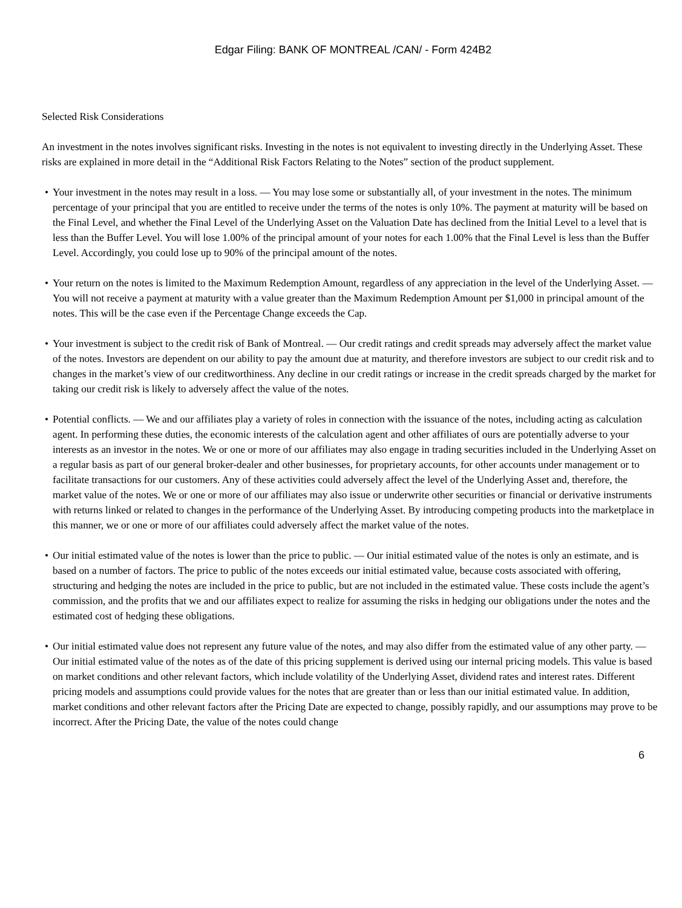Edgar Filing: BANK OF MONTREAL /CAN/ - Form 424B2
Selected Risk Considerations
An investment in the notes involves significant risks. Investing in the notes is not equivalent to investing directly in the Underlying Asset. These risks are explained in more detail in the “Additional Risk Factors Relating to the Notes” section of the product supplement.
• Your investment in the notes may result in a loss. — You may lose some or substantially all, of your investment in the notes. The minimum percentage of your principal that you are entitled to receive under the terms of the notes is only 10%. The payment at maturity will be based on the Final Level, and whether the Final Level of the Underlying Asset on the Valuation Date has declined from the Initial Level to a level that is less than the Buffer Level. You will lose 1.00% of the principal amount of your notes for each 1.00% that the Final Level is less than the Buffer Level. Accordingly, you could lose up to 90% of the principal amount of the notes.
• Your return on the notes is limited to the Maximum Redemption Amount, regardless of any appreciation in the level of the Underlying Asset. — You will not receive a payment at maturity with a value greater than the Maximum Redemption Amount per $1,000 in principal amount of the notes. This will be the case even if the Percentage Change exceeds the Cap.
• Your investment is subject to the credit risk of Bank of Montreal. — Our credit ratings and credit spreads may adversely affect the market value of the notes. Investors are dependent on our ability to pay the amount due at maturity, and therefore investors are subject to our credit risk and to changes in the market’s view of our creditworthiness. Any decline in our credit ratings or increase in the credit spreads charged by the market for taking our credit risk is likely to adversely affect the value of the notes.
• Potential conflicts. — We and our affiliates play a variety of roles in connection with the issuance of the notes, including acting as calculation agent. In performing these duties, the economic interests of the calculation agent and other affiliates of ours are potentially adverse to your interests as an investor in the notes. We or one or more of our affiliates may also engage in trading securities included in the Underlying Asset on a regular basis as part of our general broker-dealer and other businesses, for proprietary accounts, for other accounts under management or to facilitate transactions for our customers. Any of these activities could adversely affect the level of the Underlying Asset and, therefore, the market value of the notes. We or one or more of our affiliates may also issue or underwrite other securities or financial or derivative instruments with returns linked or related to changes in the performance of the Underlying Asset. By introducing competing products into the marketplace in this manner, we or one or more of our affiliates could adversely affect the market value of the notes.
• Our initial estimated value of the notes is lower than the price to public. — Our initial estimated value of the notes is only an estimate, and is based on a number of factors. The price to public of the notes exceeds our initial estimated value, because costs associated with offering, structuring and hedging the notes are included in the price to public, but are not included in the estimated value. These costs include the agent’s commission, and the profits that we and our affiliates expect to realize for assuming the risks in hedging our obligations under the notes and the estimated cost of hedging these obligations.
• Our initial estimated value does not represent any future value of the notes, and may also differ from the estimated value of any other party. — Our initial estimated value of the notes as of the date of this pricing supplement is derived using our internal pricing models. This value is based on market conditions and other relevant factors, which include volatility of the Underlying Asset, dividend rates and interest rates. Different pricing models and assumptions could provide values for the notes that are greater than or less than our initial estimated value. In addition, market conditions and other relevant factors after the Pricing Date are expected to change, possibly rapidly, and our assumptions may prove to be incorrect. After the Pricing Date, the value of the notes could change
6